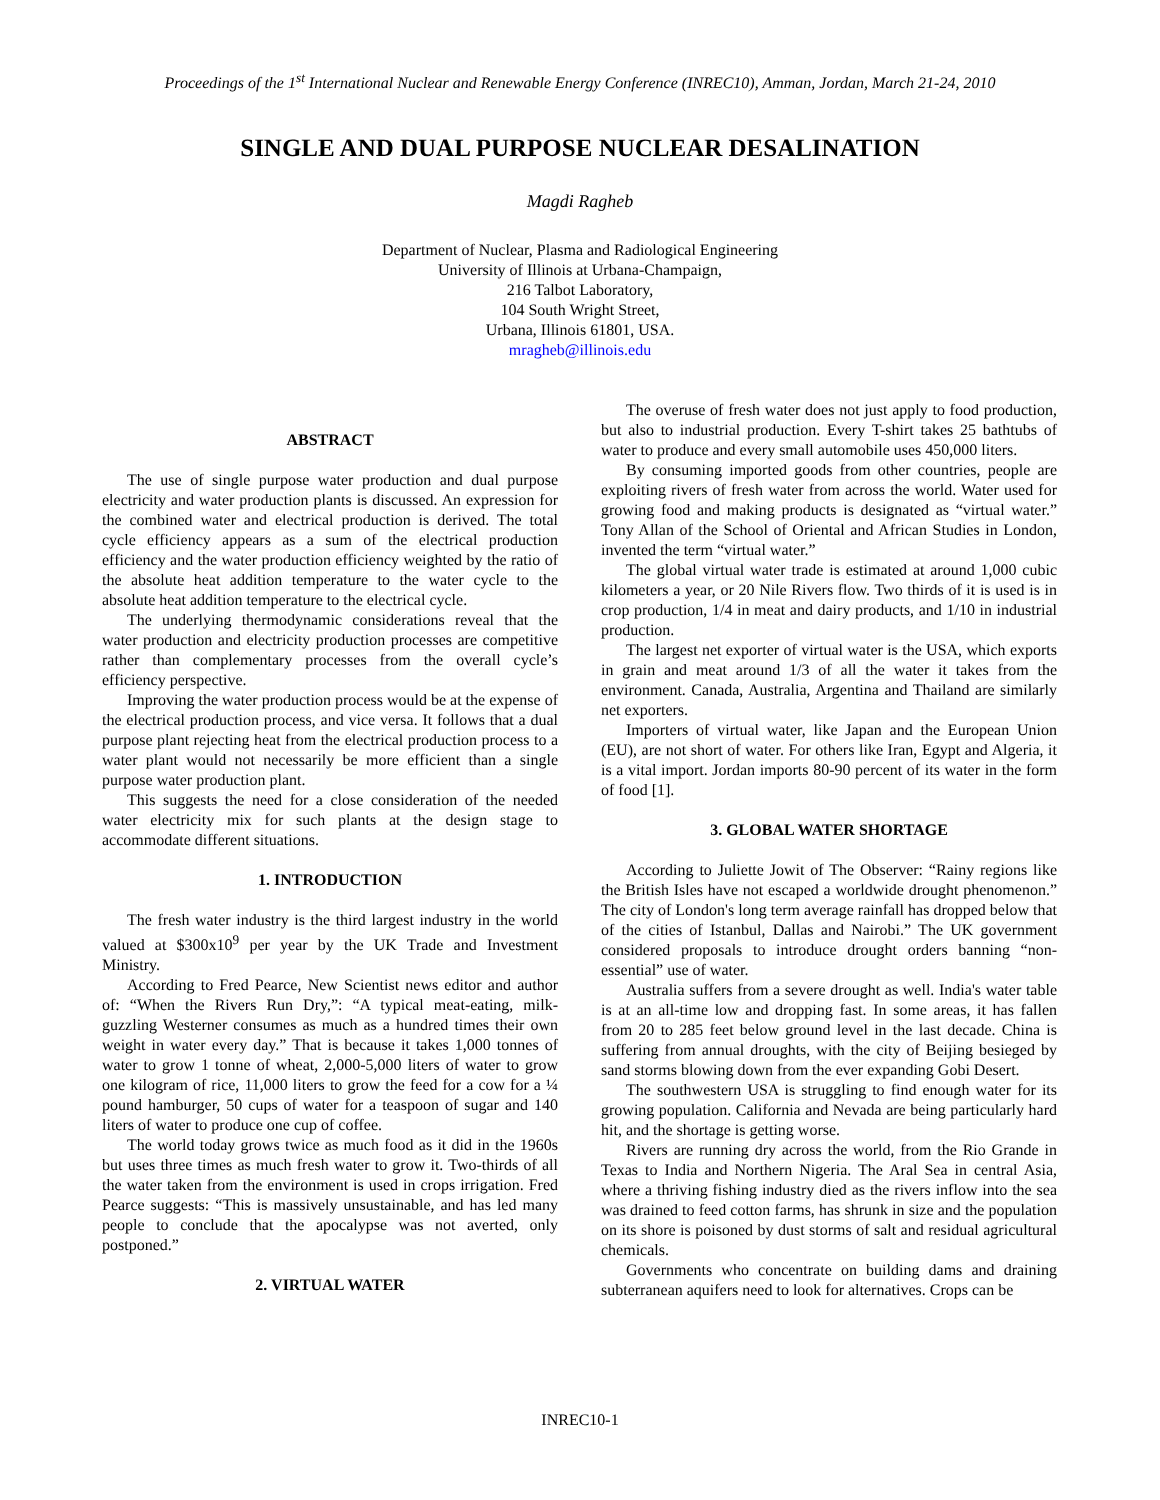Proceedings of the 1<sup>st</sup> International Nuclear and Renewable Energy Conference (INREC10), Amman, Jordan, March 21-24, 2010
SINGLE AND DUAL PURPOSE NUCLEAR DESALINATION
Magdi Ragheb
Department of Nuclear, Plasma and Radiological Engineering
University of Illinois at Urbana-Champaign,
216 Talbot Laboratory,
104 South Wright Street,
Urbana, Illinois 61801, USA.
mragheb@illinois.edu
ABSTRACT
The use of single purpose water production and dual purpose electricity and water production plants is discussed. An expression for the combined water and electrical production is derived. The total cycle efficiency appears as a sum of the electrical production efficiency and the water production efficiency weighted by the ratio of the absolute heat addition temperature to the water cycle to the absolute heat addition temperature to the electrical cycle.
The underlying thermodynamic considerations reveal that the water production and electricity production processes are competitive rather than complementary processes from the overall cycle’s efficiency perspective.
Improving the water production process would be at the expense of the electrical production process, and vice versa. It follows that a dual purpose plant rejecting heat from the electrical production process to a water plant would not necessarily be more efficient than a single purpose water production plant.
This suggests the need for a close consideration of the needed water electricity mix for such plants at the design stage to accommodate different situations.
1. INTRODUCTION
The fresh water industry is the third largest industry in the world valued at $300x10<sup>9</sup> per year by the UK Trade and Investment Ministry.
According to Fred Pearce, New Scientist news editor and author of: “When the Rivers Run Dry,”: “A typical meat-eating, milk-guzzling Westerner consumes as much as a hundred times their own weight in water every day.” That is because it takes 1,000 tonnes of water to grow 1 tonne of wheat, 2,000-5,000 liters of water to grow one kilogram of rice, 11,000 liters to grow the feed for a cow for a ¼ pound hamburger, 50 cups of water for a teaspoon of sugar and 140 liters of water to produce one cup of coffee.
The world today grows twice as much food as it did in the 1960s but uses three times as much fresh water to grow it. Two-thirds of all the water taken from the environment is used in crops irrigation. Fred Pearce suggests: “This is massively unsustainable, and has led many people to conclude that the apocalypse was not averted, only postponed.”
2. VIRTUAL WATER
The overuse of fresh water does not just apply to food production, but also to industrial production. Every T-shirt takes 25 bathtubs of water to produce and every small automobile uses 450,000 liters.
By consuming imported goods from other countries, people are exploiting rivers of fresh water from across the world. Water used for growing food and making products is designated as “virtual water.” Tony Allan of the School of Oriental and African Studies in London, invented the term “virtual water.”
The global virtual water trade is estimated at around 1,000 cubic kilometers a year, or 20 Nile Rivers flow. Two thirds of it is used is in crop production, 1/4 in meat and dairy products, and 1/10 in industrial production.
The largest net exporter of virtual water is the USA, which exports in grain and meat around 1/3 of all the water it takes from the environment. Canada, Australia, Argentina and Thailand are similarly net exporters.
Importers of virtual water, like Japan and the European Union (EU), are not short of water. For others like Iran, Egypt and Algeria, it is a vital import. Jordan imports 80-90 percent of its water in the form of food [1].
3. GLOBAL WATER SHORTAGE
According to Juliette Jowit of The Observer: “Rainy regions like the British Isles have not escaped a worldwide drought phenomenon.” The city of London's long term average rainfall has dropped below that of the cities of Istanbul, Dallas and Nairobi.” The UK government considered proposals to introduce drought orders banning “non-essential” use of water.
Australia suffers from a severe drought as well. India's water table is at an all-time low and dropping fast. In some areas, it has fallen from 20 to 285 feet below ground level in the last decade. China is suffering from annual droughts, with the city of Beijing besieged by sand storms blowing down from the ever expanding Gobi Desert.
The southwestern USA is struggling to find enough water for its growing population. California and Nevada are being particularly hard hit, and the shortage is getting worse.
Rivers are running dry across the world, from the Rio Grande in Texas to India and Northern Nigeria. The Aral Sea in central Asia, where a thriving fishing industry died as the rivers inflow into the sea was drained to feed cotton farms, has shrunk in size and the population on its shore is poisoned by dust storms of salt and residual agricultural chemicals.
Governments who concentrate on building dams and draining subterranean aquifers need to look for alternatives. Crops can be
INREC10-1